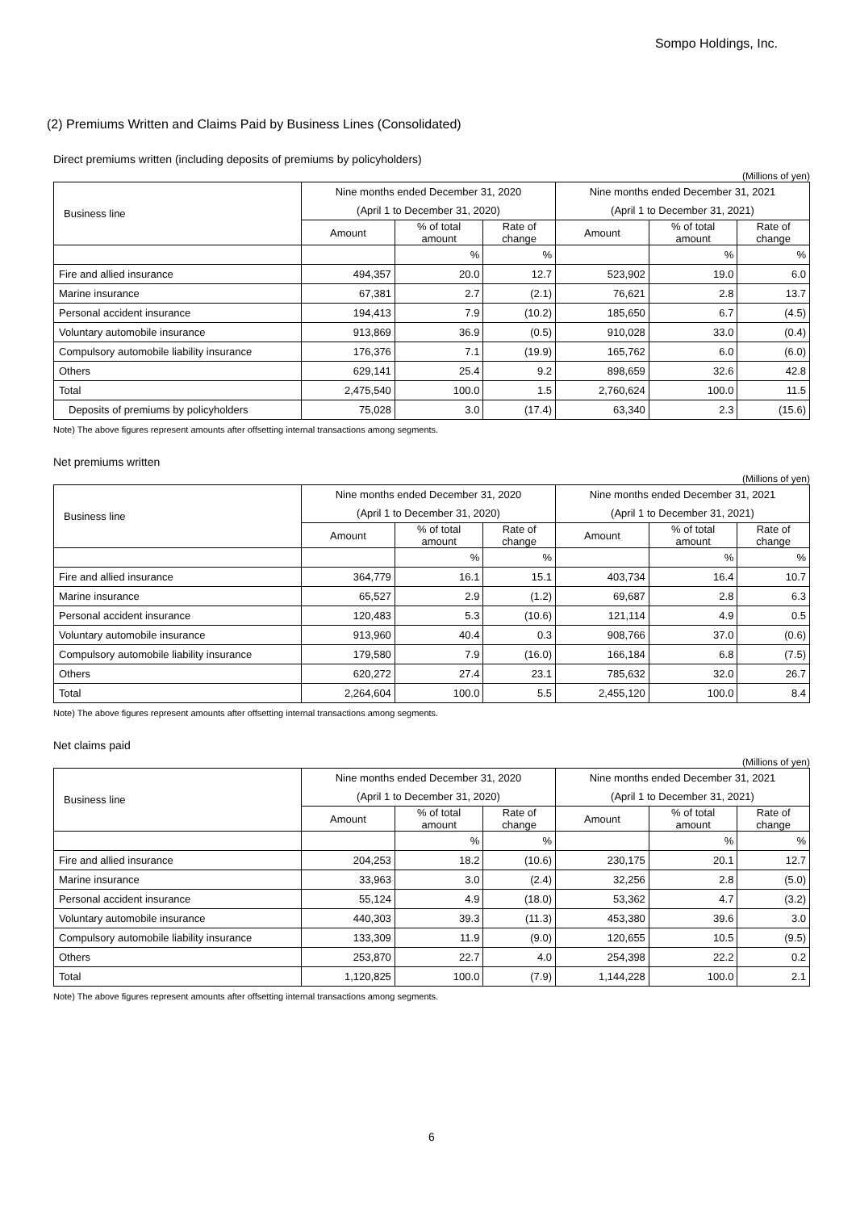Sompo Holdings, Inc.
(2) Premiums Written and Claims Paid by Business Lines (Consolidated)
Direct premiums written (including deposits of premiums by policyholders)
(Millions of yen)
| Business line | Nine months ended December 31, 2020 | | | Nine months ended December 31, 2021 | | |
| --- | --- | --- | --- | --- | --- | --- |
| | (April 1 to December 31, 2020) | | | (April 1 to December 31, 2021) | | |
| | Amount | % of total amount | Rate of change | Amount | % of total amount | Rate of change |
| | | % | % | | % | % |
| Fire and allied insurance | 494,357 | 20.0 | 12.7 | 523,902 | 19.0 | 6.0 |
| Marine insurance | 67,381 | 2.7 | (2.1) | 76,621 | 2.8 | 13.7 |
| Personal accident insurance | 194,413 | 7.9 | (10.2) | 185,650 | 6.7 | (4.5) |
| Voluntary automobile insurance | 913,869 | 36.9 | (0.5) | 910,028 | 33.0 | (0.4) |
| Compulsory automobile liability insurance | 176,376 | 7.1 | (19.9) | 165,762 | 6.0 | (6.0) |
| Others | 629,141 | 25.4 | 9.2 | 898,659 | 32.6 | 42.8 |
| Total | 2,475,540 | 100.0 | 1.5 | 2,760,624 | 100.0 | 11.5 |
| Deposits of premiums by policyholders | 75,028 | 3.0 | (17.4) | 63,340 | 2.3 | (15.6) |
Note) The above figures represent amounts after offsetting internal transactions among segments.
Net premiums written
(Millions of yen)
| Business line | Nine months ended December 31, 2020 | | | Nine months ended December 31, 2021 | | |
| --- | --- | --- | --- | --- | --- | --- |
| | (April 1 to December 31, 2020) | | | (April 1 to December 31, 2021) | | |
| | Amount | % of total amount | Rate of change | Amount | % of total amount | Rate of change |
| | | % | % | | % | % |
| Fire and allied insurance | 364,779 | 16.1 | 15.1 | 403,734 | 16.4 | 10.7 |
| Marine insurance | 65,527 | 2.9 | (1.2) | 69,687 | 2.8 | 6.3 |
| Personal accident insurance | 120,483 | 5.3 | (10.6) | 121,114 | 4.9 | 0.5 |
| Voluntary automobile insurance | 913,960 | 40.4 | 0.3 | 908,766 | 37.0 | (0.6) |
| Compulsory automobile liability insurance | 179,580 | 7.9 | (16.0) | 166,184 | 6.8 | (7.5) |
| Others | 620,272 | 27.4 | 23.1 | 785,632 | 32.0 | 26.7 |
| Total | 2,264,604 | 100.0 | 5.5 | 2,455,120 | 100.0 | 8.4 |
Note) The above figures represent amounts after offsetting internal transactions among segments.
Net claims paid
(Millions of yen)
| Business line | Nine months ended December 31, 2020 | | | Nine months ended December 31, 2021 | | |
| --- | --- | --- | --- | --- | --- | --- |
| | (April 1 to December 31, 2020) | | | (April 1 to December 31, 2021) | | |
| | Amount | % of total amount | Rate of change | Amount | % of total amount | Rate of change |
| | | % | % | | % | % |
| Fire and allied insurance | 204,253 | 18.2 | (10.6) | 230,175 | 20.1 | 12.7 |
| Marine insurance | 33,963 | 3.0 | (2.4) | 32,256 | 2.8 | (5.0) |
| Personal accident insurance | 55,124 | 4.9 | (18.0) | 53,362 | 4.7 | (3.2) |
| Voluntary automobile insurance | 440,303 | 39.3 | (11.3) | 453,380 | 39.6 | 3.0 |
| Compulsory automobile liability insurance | 133,309 | 11.9 | (9.0) | 120,655 | 10.5 | (9.5) |
| Others | 253,870 | 22.7 | 4.0 | 254,398 | 22.2 | 0.2 |
| Total | 1,120,825 | 100.0 | (7.9) | 1,144,228 | 100.0 | 2.1 |
Note) The above figures represent amounts after offsetting internal transactions among segments.
6